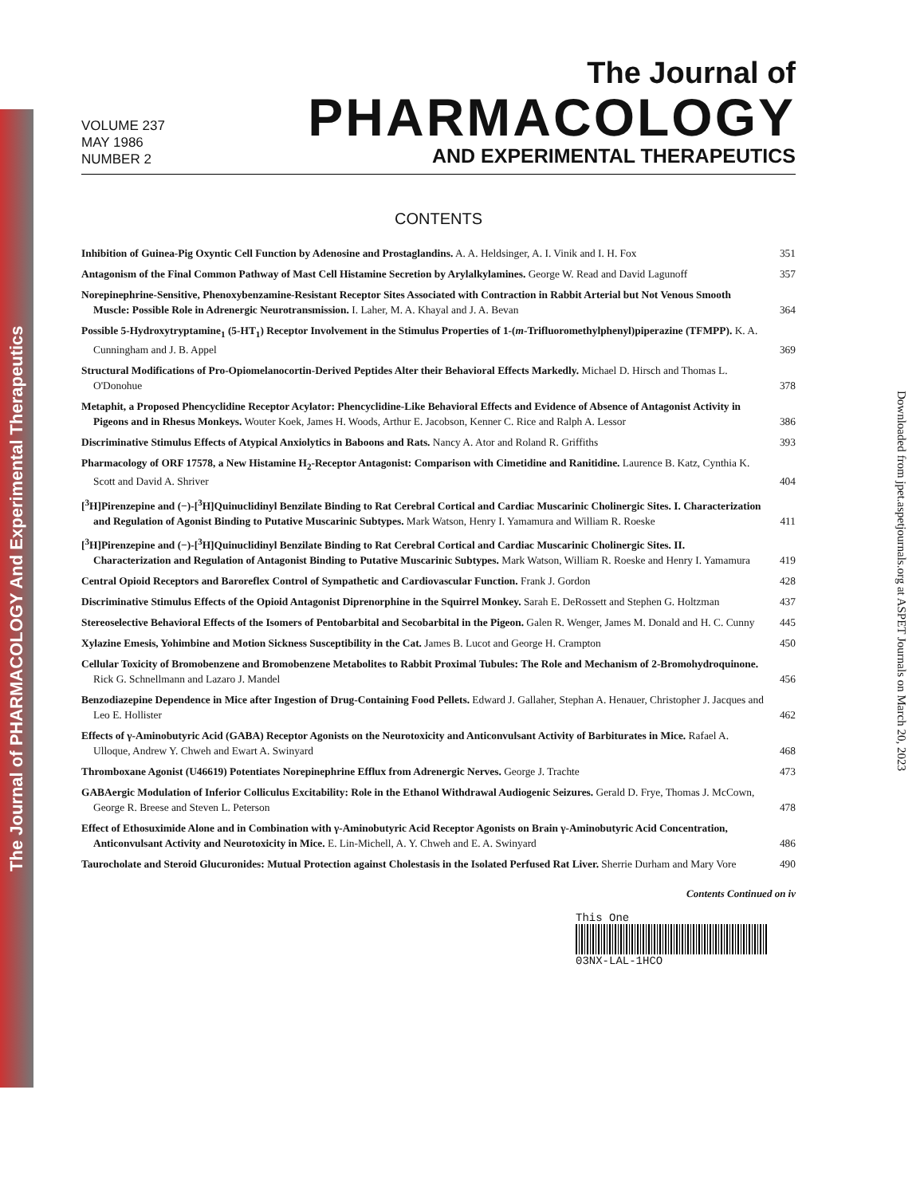The Journal of PHARMACOLOGY And Experimental Therapeutics
Downloaded from jpet.aspetjournals.org at ASPET Journals on March 20, 2023
VOLUME 237
MAY 1986
NUMBER 2
The Journal of
PHARMACOLOGY
AND EXPERIMENTAL THERAPEUTICS
CONTENTS
Inhibition of Guinea-Pig Oxyntic Cell Function by Adenosine and Prostaglandins. A. A. Heldsinger, A. I. Vinik and I. H. Fox
351
Antagonism of the Final Common Pathway of Mast Cell Histamine Secretion by Arylalkylamines. George W. Read and David Lagunoff
357
Norepinephrine-Sensitive, Phenoxybenzamine-Resistant Receptor Sites Associated with Contraction in Rabbit Arterial but Not Venous Smooth Muscle: Possible Role in Adrenergic Neurotransmission. I. Laher, M. A. Khayal and J. A. Bevan
364
Possible 5-Hydroxytryptamine<sub>1</sub> (5-HT<sub>1</sub>) Receptor Involvement in the Stimulus Properties of 1-(m-Trifluoromethylphenyl)piperazine (TFMPP). K. A. Cunningham and J. B. Appel
369
Structural Modifications of Pro-Opiomelanocortin-Derived Peptides Alter their Behavioral Effects Markedly. Michael D. Hirsch and Thomas L. O'Donohue
378
Metaphit, a Proposed Phencyclidine Receptor Acylator: Phencyclidine-Like Behavioral Effects and Evidence of Absence of Antagonist Activity in Pigeons and in Rhesus Monkeys. Wouter Koek, James H. Woods, Arthur E. Jacobson, Kenner C. Rice and Ralph A. Lessor
386
Discriminative Stimulus Effects of Atypical Anxiolytics in Baboons and Rats. Nancy A. Ator and Roland R. Griffiths
393
Pharmacology of ORF 17578, a New Histamine H<sub>2</sub>-Receptor Antagonist: Comparison with Cimetidine and Ranitidine. Laurence B. Katz, Cynthia K. Scott and David A. Shriver
404
[<sup>3</sup>H]Pirenzepine and (−)-[<sup>3</sup>H]Quinuclidinyl Benzilate Binding to Rat Cerebral Cortical and Cardiac Muscarinic Cholinergic Sites. I. Characterization and Regulation of Agonist Binding to Putative Muscarinic Subtypes. Mark Watson, Henry I. Yamamura and William R. Roeske
411
[<sup>3</sup>H]Pirenzepine and (−)-[<sup>3</sup>H]Quinuclidinyl Benzilate Binding to Rat Cerebral Cortical and Cardiac Muscarinic Cholinergic Sites. II. Characterization and Regulation of Antagonist Binding to Putative Muscarinic Subtypes. Mark Watson, William R. Roeske and Henry I. Yamamura
419
Central Opioid Receptors and Baroreflex Control of Sympathetic and Cardiovascular Function. Frank J. Gordon
428
Discriminative Stimulus Effects of the Opioid Antagonist Diprenorphine in the Squirrel Monkey. Sarah E. DeRossett and Stephen G. Holtzman
437
Stereoselective Behavioral Effects of the Isomers of Pentobarbital and Secobarbital in the Pigeon. Galen R. Wenger, James M. Donald and H. C. Cunny
445
Xylazine Emesis, Yohimbine and Motion Sickness Susceptibility in the Cat. James B. Lucot and George H. Crampton
450
Cellular Toxicity of Bromobenzene and Bromobenzene Metabolites to Rabbit Proximal Tubules: The Role and Mechanism of 2-Bromohydroquinone. Rick G. Schnellmann and Lazaro J. Mandel
456
Benzodiazepine Dependence in Mice after Ingestion of Drug-Containing Food Pellets. Edward J. Gallaher, Stephan A. Henauer, Christopher J. Jacques and Leo E. Hollister
462
Effects of γ-Aminobutyric Acid (GABA) Receptor Agonists on the Neurotoxicity and Anticonvulsant Activity of Barbiturates in Mice. Rafael A. Ulloque, Andrew Y. Chweh and Ewart A. Swinyard
468
Thromboxane Agonist (U46619) Potentiates Norepinephrine Efflux from Adrenergic Nerves. George J. Trachte
473
GABAergic Modulation of Inferior Colliculus Excitability: Role in the Ethanol Withdrawal Audiogenic Seizures. Gerald D. Frye, Thomas J. McCown, George R. Breese and Steven L. Peterson
478
Effect of Ethosuximide Alone and in Combination with γ-Aminobutyric Acid Receptor Agonists on Brain γ-Aminobutyric Acid Concentration, Anticonvulsant Activity and Neurotoxicity in Mice. E. Lin-Michell, A. Y. Chweh and E. A. Swinyard
486
Taurocholate and Steroid Glucuronides: Mutual Protection against Cholestasis in the Isolated Perfused Rat Liver. Sherrie Durham and Mary Vore
490
Contents Continued on iv
This One
03NX-LAL-1HCO